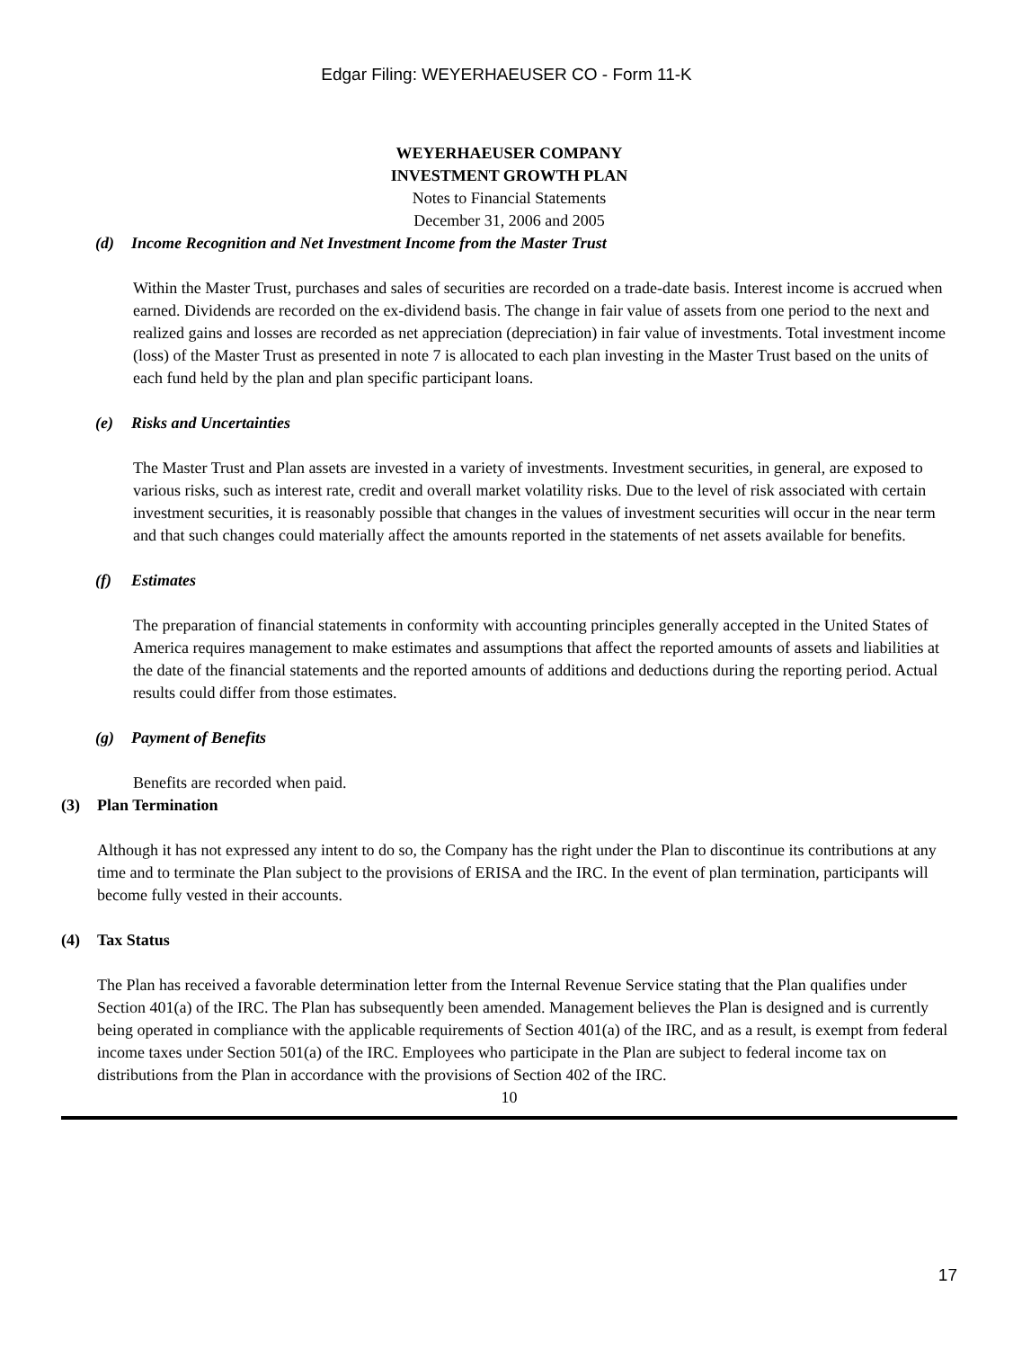Edgar Filing: WEYERHAEUSER CO - Form 11-K
WEYERHAEUSER COMPANY
INVESTMENT GROWTH PLAN
Notes to Financial Statements
December 31, 2006 and 2005
(d) Income Recognition and Net Investment Income from the Master Trust
Within the Master Trust, purchases and sales of securities are recorded on a trade-date basis. Interest income is accrued when earned. Dividends are recorded on the ex-dividend basis. The change in fair value of assets from one period to the next and realized gains and losses are recorded as net appreciation (depreciation) in fair value of investments. Total investment income (loss) of the Master Trust as presented in note 7 is allocated to each plan investing in the Master Trust based on the units of each fund held by the plan and plan specific participant loans.
(e) Risks and Uncertainties
The Master Trust and Plan assets are invested in a variety of investments. Investment securities, in general, are exposed to various risks, such as interest rate, credit and overall market volatility risks. Due to the level of risk associated with certain investment securities, it is reasonably possible that changes in the values of investment securities will occur in the near term and that such changes could materially affect the amounts reported in the statements of net assets available for benefits.
(f) Estimates
The preparation of financial statements in conformity with accounting principles generally accepted in the United States of America requires management to make estimates and assumptions that affect the reported amounts of assets and liabilities at the date of the financial statements and the reported amounts of additions and deductions during the reporting period. Actual results could differ from those estimates.
(g) Payment of Benefits
Benefits are recorded when paid.
(3) Plan Termination
Although it has not expressed any intent to do so, the Company has the right under the Plan to discontinue its contributions at any time and to terminate the Plan subject to the provisions of ERISA and the IRC. In the event of plan termination, participants will become fully vested in their accounts.
(4) Tax Status
The Plan has received a favorable determination letter from the Internal Revenue Service stating that the Plan qualifies under Section 401(a) of the IRC. The Plan has subsequently been amended. Management believes the Plan is designed and is currently being operated in compliance with the applicable requirements of Section 401(a) of the IRC, and as a result, is exempt from federal income taxes under Section 501(a) of the IRC. Employees who participate in the Plan are subject to federal income tax on distributions from the Plan in accordance with the provisions of Section 402 of the IRC.
10
17